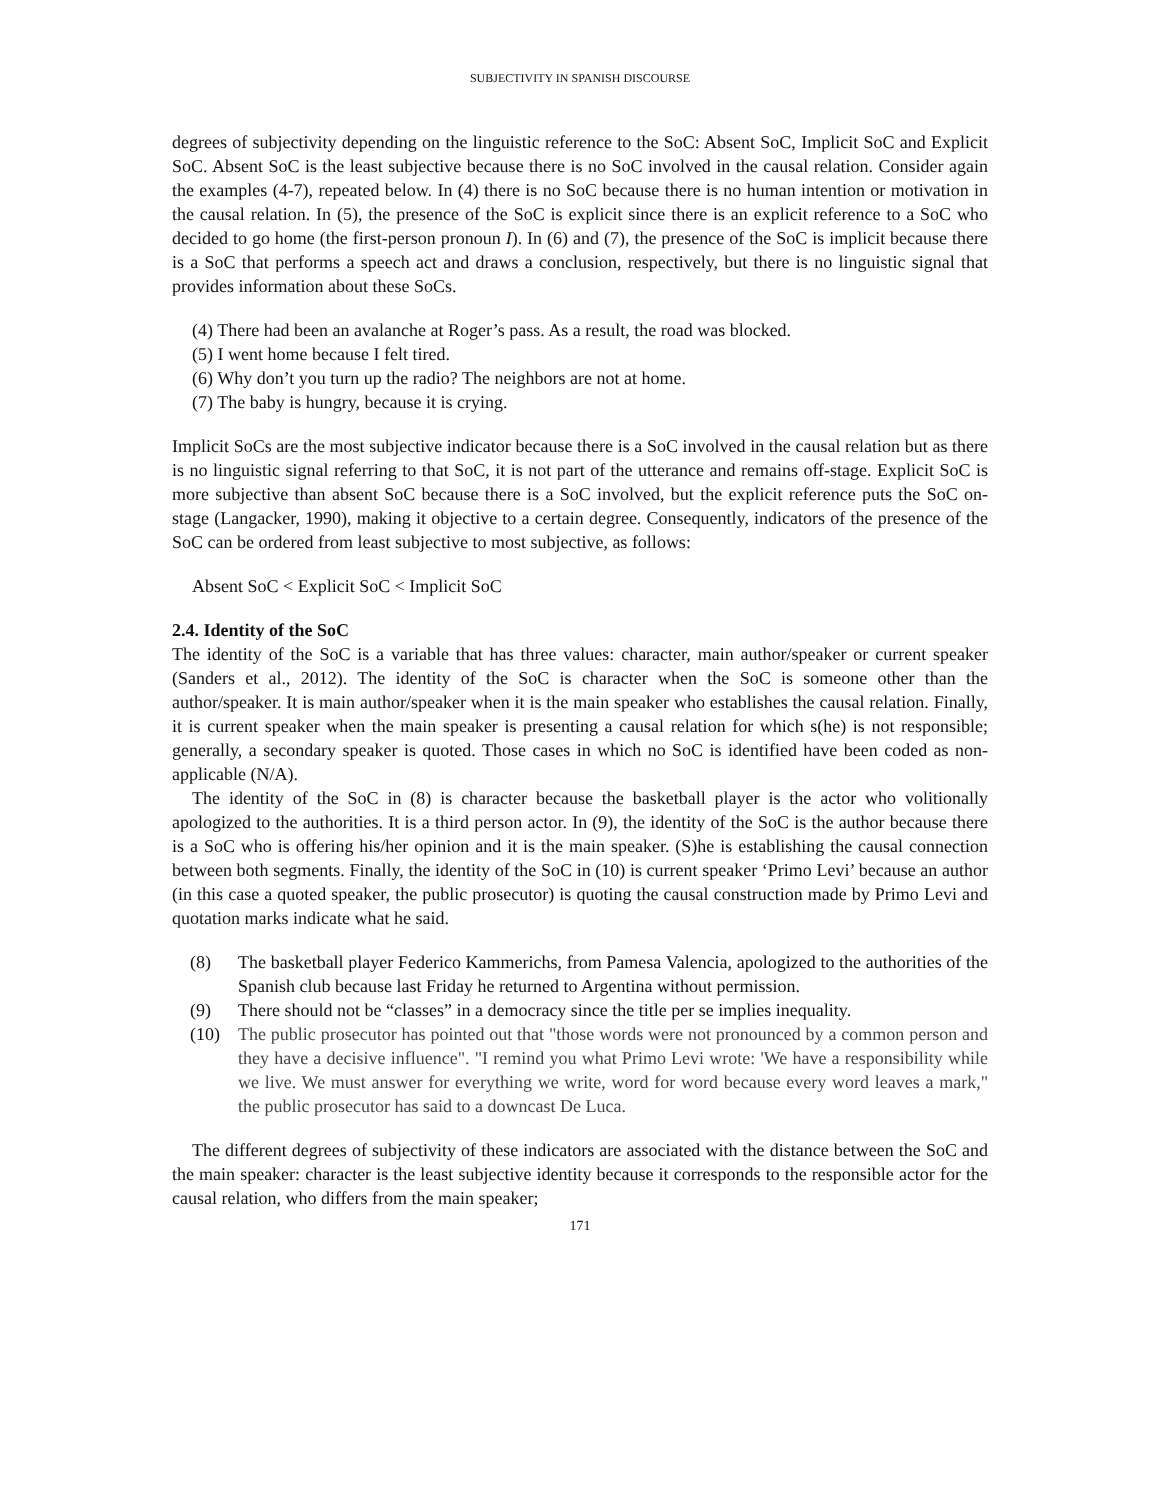SUBJECTIVITY IN SPANISH DISCOURSE
degrees of subjectivity depending on the linguistic reference to the SoC: Absent SoC, Implicit SoC and Explicit SoC. Absent SoC is the least subjective because there is no SoC involved in the causal relation. Consider again the examples (4-7), repeated below. In (4) there is no SoC because there is no human intention or motivation in the causal relation. In (5), the presence of the SoC is explicit since there is an explicit reference to a SoC who decided to go home (the first-person pronoun I). In (6) and (7), the presence of the SoC is implicit because there is a SoC that performs a speech act and draws a conclusion, respectively, but there is no linguistic signal that provides information about these SoCs.
(4) There had been an avalanche at Roger’s pass. As a result, the road was blocked.
(5) I went home because I felt tired.
(6) Why don’t you turn up the radio? The neighbors are not at home.
(7) The baby is hungry, because it is crying.
Implicit SoCs are the most subjective indicator because there is a SoC involved in the causal relation but as there is no linguistic signal referring to that SoC, it is not part of the utterance and remains off-stage. Explicit SoC is more subjective than absent SoC because there is a SoC involved, but the explicit reference puts the SoC on-stage (Langacker, 1990), making it objective to a certain degree. Consequently, indicators of the presence of the SoC can be ordered from least subjective to most subjective, as follows:
Absent SoC < Explicit SoC < Implicit SoC
2.4. Identity of the SoC
The identity of the SoC is a variable that has three values: character, main author/speaker or current speaker (Sanders et al., 2012). The identity of the SoC is character when the SoC is someone other than the author/speaker. It is main author/speaker when it is the main speaker who establishes the causal relation. Finally, it is current speaker when the main speaker is presenting a causal relation for which s(he) is not responsible; generally, a secondary speaker is quoted. Those cases in which no SoC is identified have been coded as non-applicable (N/A).
The identity of the SoC in (8) is character because the basketball player is the actor who volitionally apologized to the authorities. It is a third person actor. In (9), the identity of the SoC is the author because there is a SoC who is offering his/her opinion and it is the main speaker. (S)he is establishing the causal connection between both segments. Finally, the identity of the SoC in (10) is current speaker ‘Primo Levi’ because an author (in this case a quoted speaker, the public prosecutor) is quoting the causal construction made by Primo Levi and quotation marks indicate what he said.
(8) The basketball player Federico Kammerichs, from Pamesa Valencia, apologized to the authorities of the Spanish club because last Friday he returned to Argentina without permission.
(9) There should not be “classes” in a democracy since the title per se implies inequality.
(10) The public prosecutor has pointed out that "those words were not pronounced by a common person and they have a decisive influence". "I remind you what Primo Levi wrote: 'We have a responsibility while we live. We must answer for everything we write, word for word because every word leaves a mark," the public prosecutor has said to a downcast De Luca.
The different degrees of subjectivity of these indicators are associated with the distance between the SoC and the main speaker: character is the least subjective identity because it corresponds to the responsible actor for the causal relation, who differs from the main speaker;
171